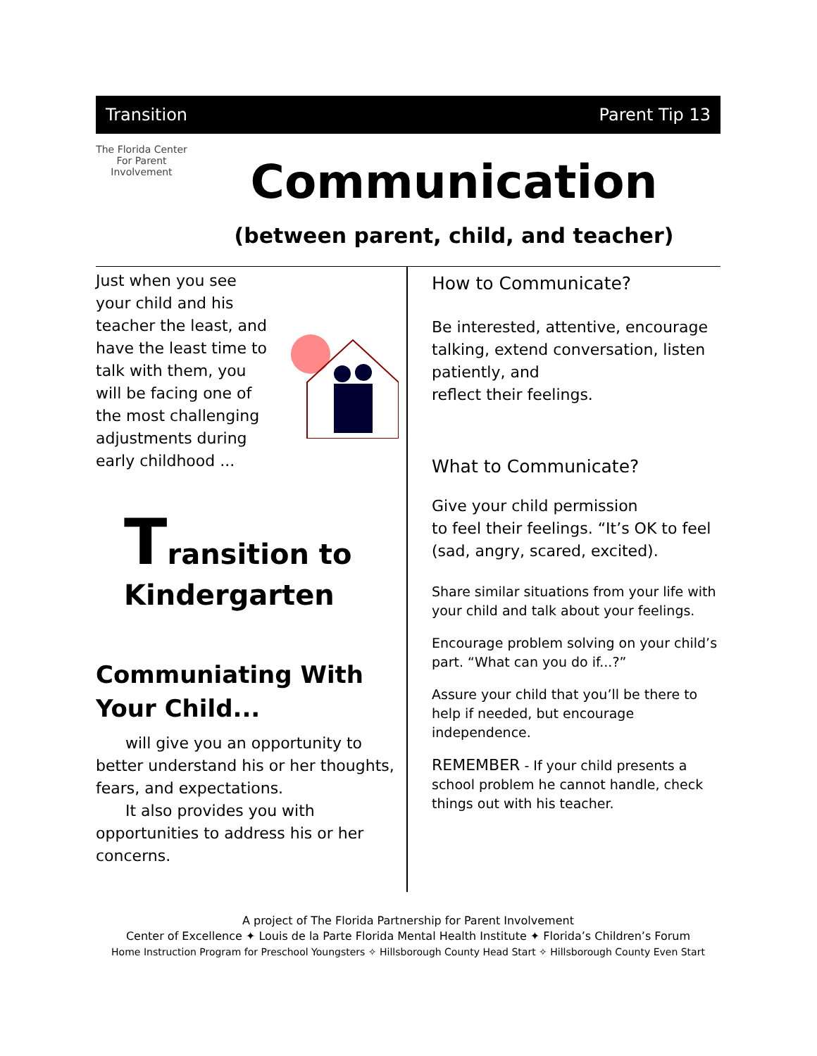Transition Parent Tip 13
The Florida Center For Parent Involvement
Communication
(between parent, child, and teacher)
Just when you see your child and his teacher the least, and have the least time to talk with them, you will be facing one of the most challenging adjustments during early childhood ...
Transition to
Kindergarten
Communiating With Your Child...
will give you an opportunity to better understand his or her thoughts, fears, and expectations.
It also provides you with opportunities to address his or her concerns.
How to Communicate?
Be interested, attentive, encourage talking, extend conversation, listen patiently, and
reflect their feelings.
What to Communicate?
Give your child permission
to feel their feelings. “It’s OK to feel (sad, angry, scared, excited).
Share similar situations from your life with your child and talk about your feelings.
Encourage problem solving on your child’s part. “What can you do if...?”
Assure your child that you’ll be there to help if needed, but encourage independence.
REMEMBER - If your child presents a school problem he cannot handle, check things out with his teacher.
A project of The Florida Partnership for Parent Involvement
Center of Excellence ✦ Louis de la Parte Florida Mental Health Institute ✦ Florida’s Children’s Forum
Home Instruction Program for Preschool Youngsters ✧ Hillsborough County Head Start ✧ Hillsborough County Even Start